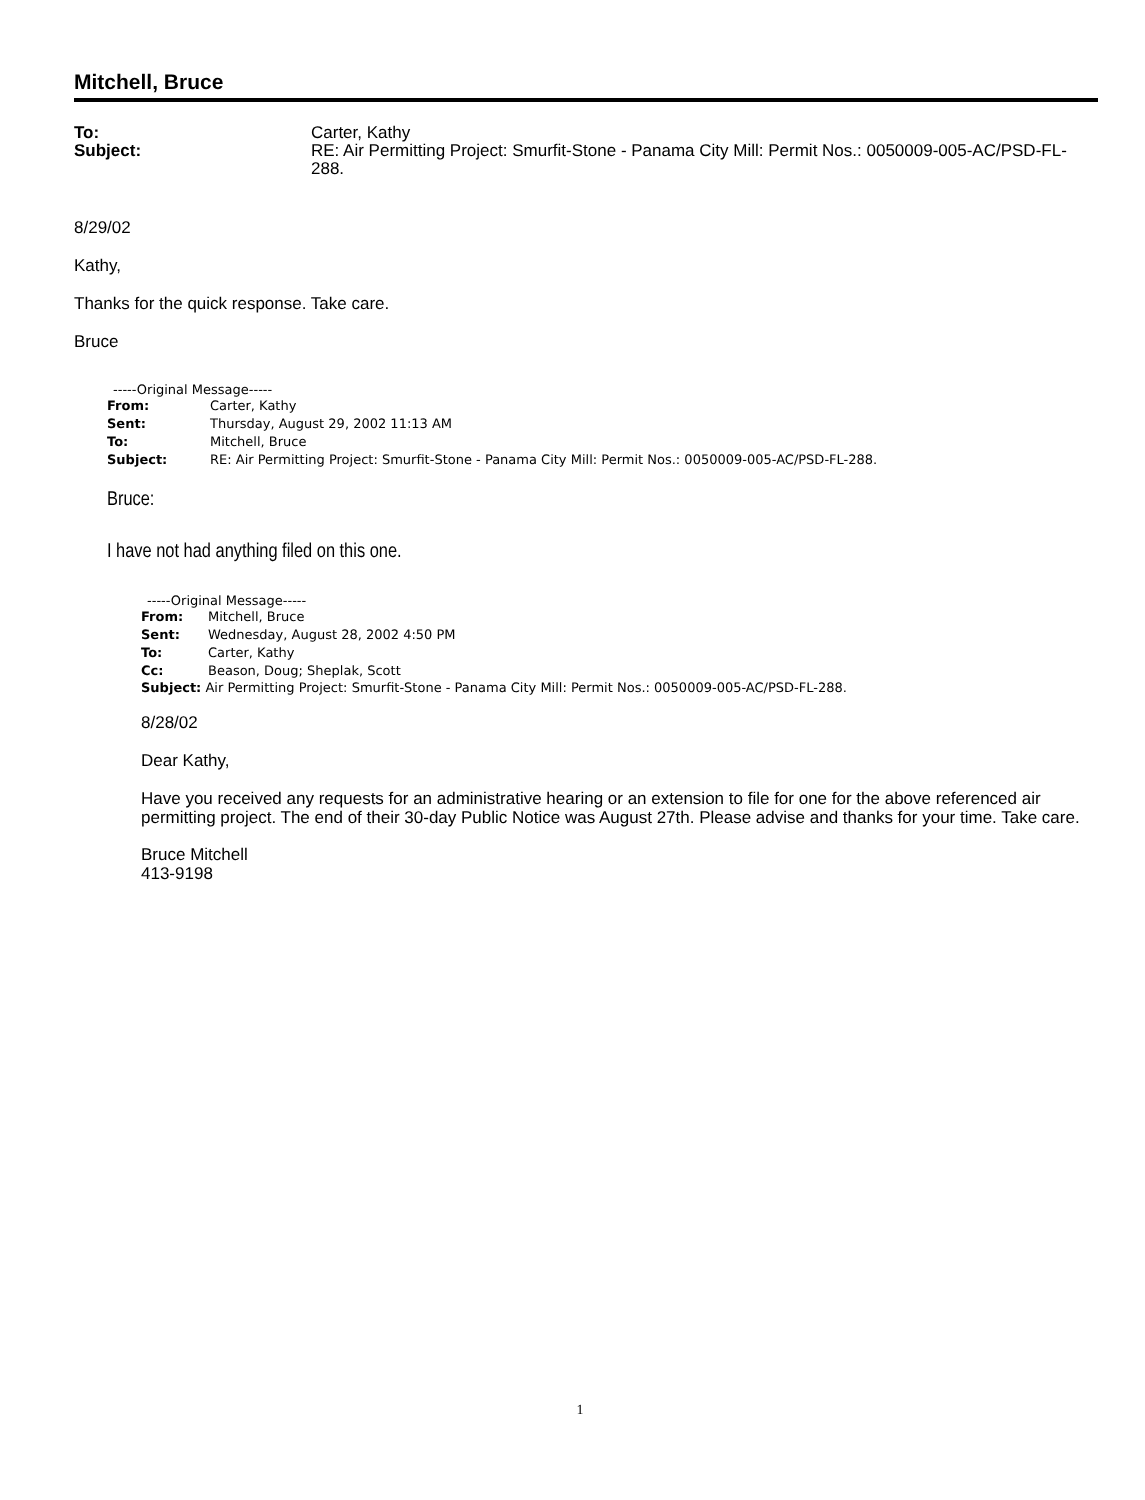Mitchell, Bruce
To: Carter, Kathy Subject: RE: Air Permitting Project: Smurfit-Stone - Panama City Mill: Permit Nos.: 0050009-005-AC/PSD-FL-288.
8/29/02
Kathy,
Thanks for the quick response. Take care.
Bruce
-----Original Message-----
From: Carter, Kathy Sent: Thursday, August 29, 2002 11:13 AM To: Mitchell, Bruce Subject: RE: Air Permitting Project: Smurfit-Stone - Panama City Mill: Permit Nos.: 0050009-005-AC/PSD-FL-288.
Bruce:
I have not had anything filed on this one.
-----Original Message-----
From: Mitchell, Bruce Sent: Wednesday, August 28, 2002 4:50 PM To: Carter, Kathy Cc: Beason, Doug; Sheplak, Scott
Subject: Air Permitting Project: Smurfit-Stone - Panama City Mill: Permit Nos.: 0050009-005-AC/PSD-FL-288.
8/28/02
Dear Kathy,
Have you received any requests for an administrative hearing or an extension to file for one for the above referenced air permitting project. The end of their 30-day Public Notice was August 27th. Please advise and thanks for your time. Take care.
Bruce Mitchell
413-9198
1